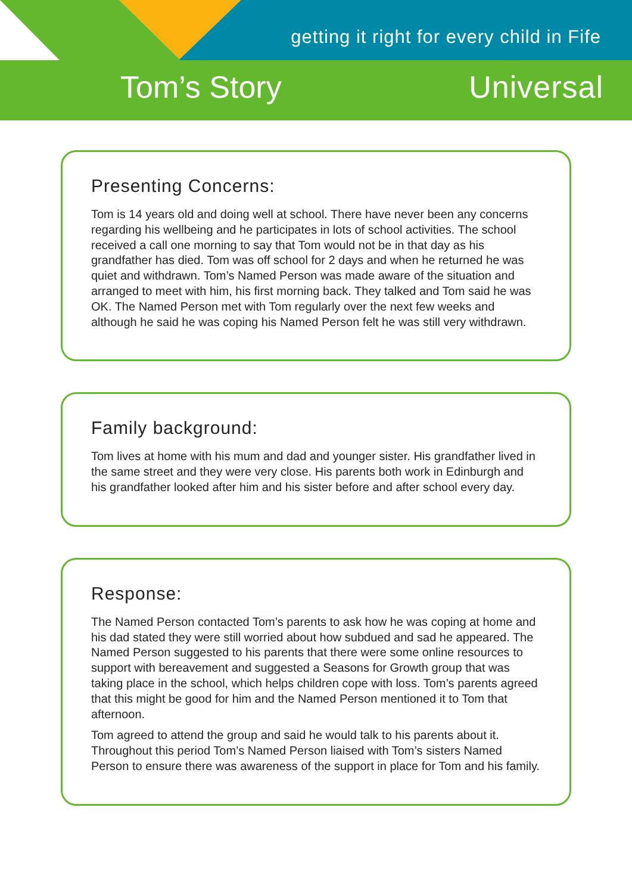getting it right for every child in Fife
Tom’s Story Universal
Presenting Concerns:
Tom is 14 years old and doing well at school. There have never been any concerns regarding his wellbeing and he participates in lots of school activities. The school received a call one morning to say that Tom would not be in that day as his grandfather has died. Tom was off school for 2 days and when he returned he was quiet and withdrawn. Tom’s Named Person was made aware of the situation and arranged to meet with him, his first morning back. They talked and Tom said he was OK. The Named Person met with Tom regularly over the next few weeks and although he said he was coping his Named Person felt he was still very withdrawn.
Family background:
Tom lives at home with his mum and dad and younger sister. His grandfather lived in the same street and they were very close. His parents both work in Edinburgh and his grandfather looked after him and his sister before and after school every day.
Response:
The Named Person contacted Tom’s parents to ask how he was coping at home and his dad stated they were still worried about how subdued and sad he appeared. The Named Person suggested to his parents that there were some online resources to support with bereavement and suggested a Seasons for Growth group that was taking place in the school, which helps children cope with loss. Tom’s parents agreed that this might be good for him and the Named Person mentioned it to Tom that afternoon.
Tom agreed to attend the group and said he would talk to his parents about it. Throughout this period Tom’s Named Person liaised with Tom’s sisters Named Person to ensure there was awareness of the support in place for Tom and his family.